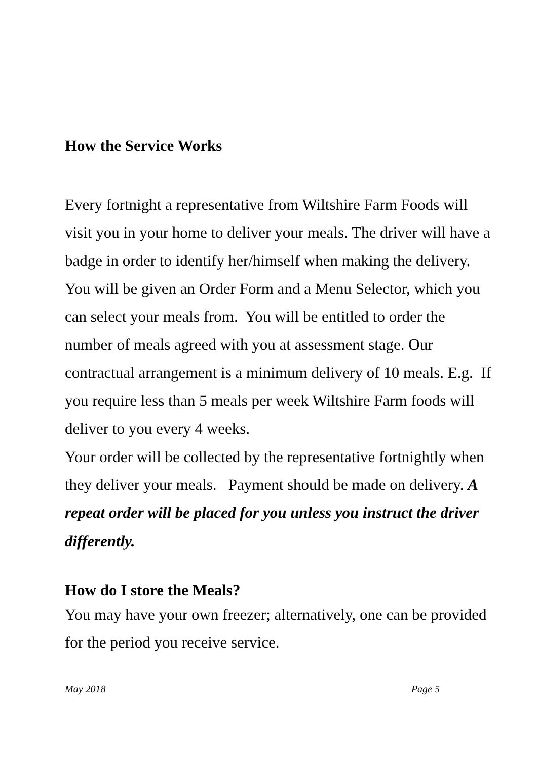How the Service Works
Every fortnight a representative from Wiltshire Farm Foods will visit you in your home to deliver your meals. The driver will have a badge in order to identify her/himself when making the delivery. You will be given an Order Form and a Menu Selector, which you can select your meals from. You will be entitled to order the number of meals agreed with you at assessment stage. Our contractual arrangement is a minimum delivery of 10 meals. E.g. If you require less than 5 meals per week Wiltshire Farm foods will deliver to you every 4 weeks.
Your order will be collected by the representative fortnightly when they deliver your meals. Payment should be made on delivery. A repeat order will be placed for you unless you instruct the driver differently.
How do I store the Meals?
You may have your own freezer; alternatively, one can be provided for the period you receive service.
May 2018 Page 5